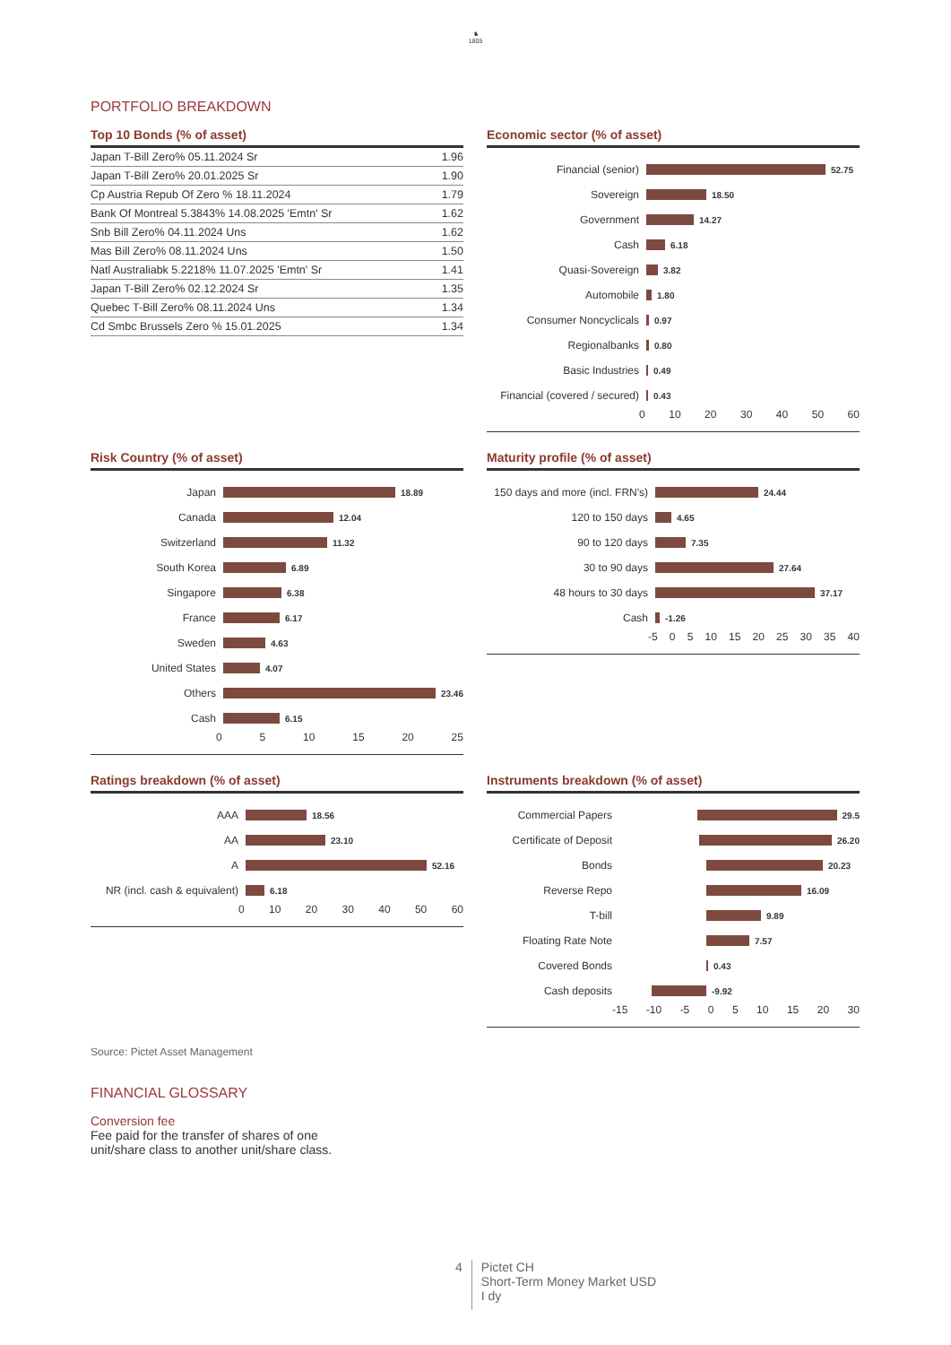♞
1805
PORTFOLIO BREAKDOWN
Top 10 Bonds (% of asset)
| Japan T-Bill Zero% 05.11.2024 Sr | 1.96 |
| Japan T-Bill Zero% 20.01.2025 Sr | 1.90 |
| Cp Austria Repub Of Zero % 18.11.2024 | 1.79 |
| Bank Of Montreal 5.3843% 14.08.2025 'Emtn' Sr | 1.62 |
| Snb Bill Zero% 04.11.2024 Uns | 1.62 |
| Mas Bill Zero% 08.11.2024 Uns | 1.50 |
| Natl Australiabk 5.2218% 11.07.2025 'Emtn' Sr | 1.41 |
| Japan T-Bill Zero% 02.12.2024 Sr | 1.35 |
| Quebec T-Bill Zero% 08.11.2024 Uns | 1.34 |
| Cd Smbc Brussels Zero % 15.01.2025 | 1.34 |
Economic sector (% of asset)
Financial (senior) 52.75
Sovereign 18.50
Government 14.27
Cash 6.18
Quasi-Sovereign 3.82
Automobile 1.80
Consumer Noncyclicals 0.97
Regionalbanks 0.80
Basic Industries 0.49
Financial (covered / secured) 0.43
0 10 20 30 40 50 60
Risk Country (% of asset)
Japan 18.89
Canada 12.04
Switzerland 11.32
South Korea 6.89
Singapore 6.38
France 6.17
Sweden 4.63
United States 4.07
Others 23.46
Cash 6.15
0 5 10 15 20 25
Maturity profile (% of asset)
150 days and more (incl. FRN's) 24.44
120 to 150 days 4.65
90 to 120 days 7.35
30 to 90 days 27.64
48 hours to 30 days 37.17
Cash -1.26
-5 0 5 10 15 20 25 30 35 40
Ratings breakdown (% of asset)
AAA 18.56
AA 23.10
A 52.16
NR (incl. cash & equivalent) 6.18
0 10 20 30 40 50 60
Instruments breakdown (% of asset)
Commercial Papers 29.5
Certificate of Deposit 26.20
Bonds 20.23
Reverse Repo 16.09
T-bill 9.89
Floating Rate Note 7.57
Covered Bonds 0.43
Cash deposits -9.92
-15 -10 -5 0 5 10 15 20 30
Source: Pictet Asset Management
FINANCIAL GLOSSARY
Conversion fee
Fee paid for the transfer of shares of one unit/share class to another unit/share class.
4 Pictet CH
Short-Term Money Market USD
I dy